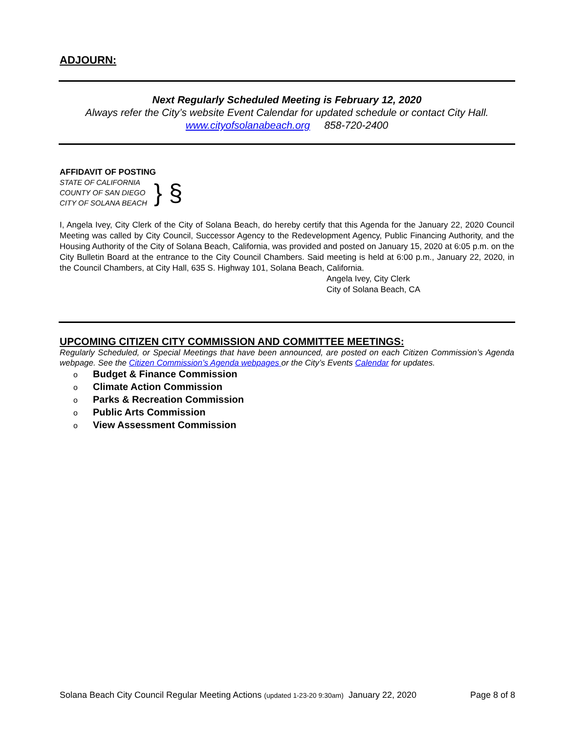ADJOURN:
Next Regularly Scheduled Meeting is February 12, 2020
Always refer the City’s website Event Calendar for updated schedule or contact City Hall.
www.cityofsolanabeach.org 858-720-2400
AFFIDAVIT OF POSTING
STATE OF CALIFORNIA
COUNTY OF SAN DIEGO
CITY OF SOLANA BEACH
} §
I, Angela Ivey, City Clerk of the City of Solana Beach, do hereby certify that this Agenda for the January 22, 2020 Council Meeting was called by City Council, Successor Agency to the Redevelopment Agency, Public Financing Authority, and the Housing Authority of the City of Solana Beach, California, was provided and posted on January 15, 2020 at 6:05 p.m. on the City Bulletin Board at the entrance to the City Council Chambers. Said meeting is held at 6:00 p.m., January 22, 2020, in the Council Chambers, at City Hall, 635 S. Highway 101, Solana Beach, California.
Angela Ivey, City Clerk
City of Solana Beach, CA
UPCOMING CITIZEN CITY COMMISSION AND COMMITTEE MEETINGS:
Regularly Scheduled, or Special Meetings that have been announced, are posted on each Citizen Commission’s Agenda webpage. See the Citizen Commission’s Agenda webpages or the City’s Events Calendar for updates.
o Budget & Finance Commission
o Climate Action Commission
o Parks & Recreation Commission
o Public Arts Commission
o View Assessment Commission
Solana Beach City Council Regular Meeting Actions (updated 1-23-20 9:30am) January 22, 2020 Page 8 of 8